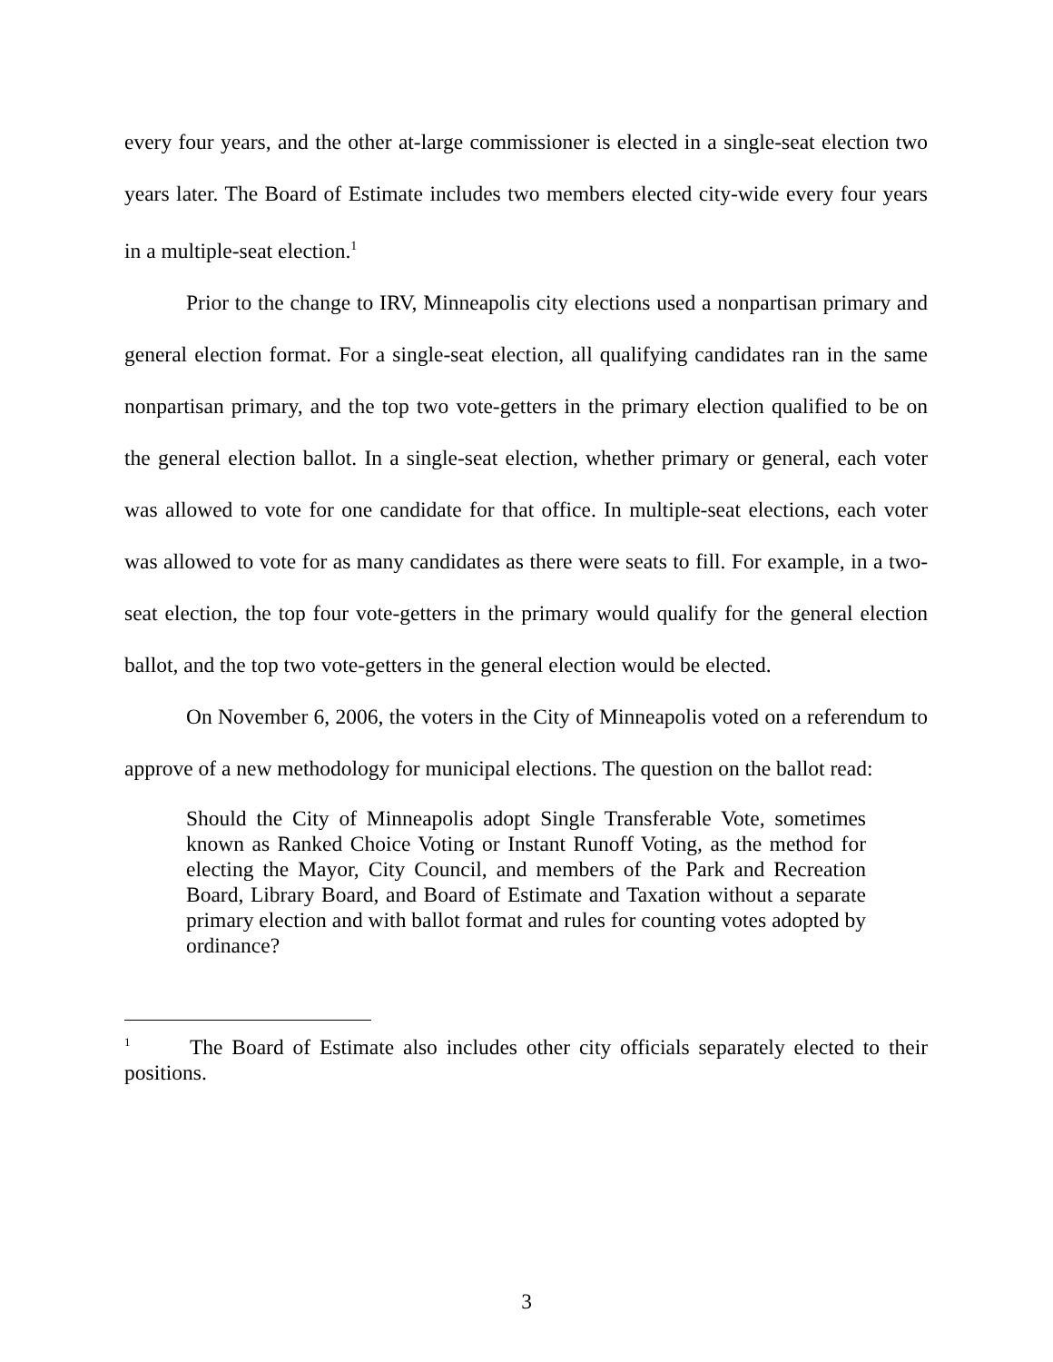every four years, and the other at-large commissioner is elected in a single-seat election two years later. The Board of Estimate includes two members elected city-wide every four years in a multiple-seat election.<sup>1</sup>
Prior to the change to IRV, Minneapolis city elections used a nonpartisan primary and general election format. For a single-seat election, all qualifying candidates ran in the same nonpartisan primary, and the top two vote-getters in the primary election qualified to be on the general election ballot. In a single-seat election, whether primary or general, each voter was allowed to vote for one candidate for that office. In multiple-seat elections, each voter was allowed to vote for as many candidates as there were seats to fill. For example, in a two-seat election, the top four vote-getters in the primary would qualify for the general election ballot, and the top two vote-getters in the general election would be elected.
On November 6, 2006, the voters in the City of Minneapolis voted on a referendum to approve of a new methodology for municipal elections. The question on the ballot read:
Should the City of Minneapolis adopt Single Transferable Vote, sometimes known as Ranked Choice Voting or Instant Runoff Voting, as the method for electing the Mayor, City Council, and members of the Park and Recreation Board, Library Board, and Board of Estimate and Taxation without a separate primary election and with ballot format and rules for counting votes adopted by ordinance?
<sup>1</sup> The Board of Estimate also includes other city officials separately elected to their positions.
3